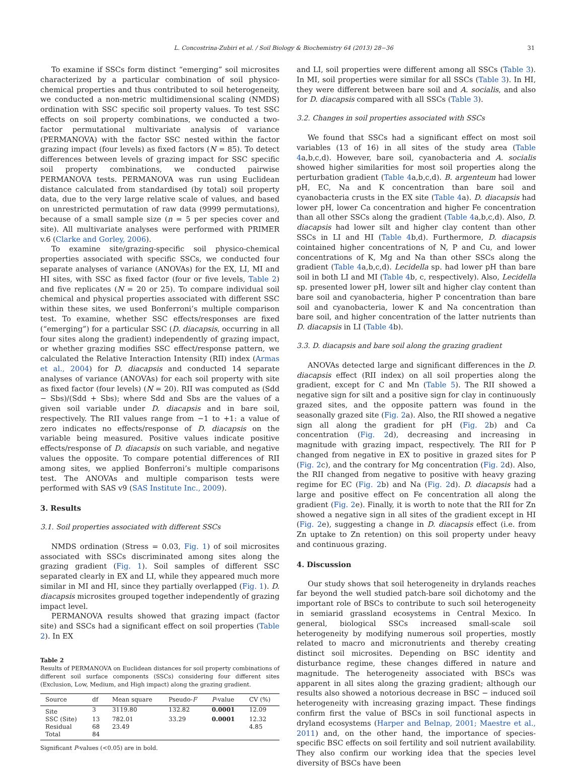L. Concostrina-Zubiri et al. / Soil Biology & Biochemistry 64 (2013) 28−36 31
To examine if SSCs form distinct “emerging” soil microsites characterized by a particular combination of soil physico-chemical properties and thus contributed to soil heterogeneity, we conducted a non-metric multidimensional scaling (NMDS) ordination with SSC specific soil property values. To test SSC effects on soil property combinations, we conducted a two-factor permutational multivariate analysis of variance (PERMANOVA) with the factor SSC nested within the factor grazing impact (four levels) as fixed factors (N = 85). To detect differences between levels of grazing impact for SSC specific soil property combinations, we conducted pairwise PERMANOVA tests. PERMANOVA was run using Euclidean distance calculated from standardised (by total) soil property data, due to the very large relative scale of values, and based on unrestricted permutation of raw data (9999 permutations), because of a small sample size (n = 5 per species cover and site). All multivariate analyses were performed with PRIMER v.6 (Clarke and Gorley, 2006).
To examine site/grazing-specific soil physico-chemical properties associated with specific SSCs, we conducted four separate analyses of variance (ANOVAs) for the EX, LI, MI and HI sites, with SSC as fixed factor (four or five levels, Table 2) and five replicates (N = 20 or 25). To compare individual soil chemical and physical properties associated with different SSC within these sites, we used Bonferroni’s multiple comparison test. To examine, whether SSC effects/responses are fixed (“emerging”) for a particular SSC (D. diacapsis, occurring in all four sites along the gradient) independently of grazing impact, or whether grazing modifies SSC effect/response pattern, we calculated the Relative Interaction Intensity (RII) index (Armas et al., 2004) for D. diacapsis and conducted 14 separate analyses of variance (ANOVAs) for each soil property with site as fixed factor (four levels) (N = 20). RII was computed as (Sdd − Sbs)/(Sdd + Sbs); where Sdd and Sbs are the values of a given soil variable under D. diacapsis and in bare soil, respectively. The RII values range from −1 to +1: a value of zero indicates no effects/response of D. diacapsis on the variable being measured. Positive values indicate positive effects/response of D. diacapsis on such variable, and negative values the opposite. To compare potential differences of RII among sites, we applied Bonferroni’s multiple comparisons test. The ANOVAs and multiple comparison tests were performed with SAS v9 (SAS Institute Inc., 2009).
3. Results
3.1. Soil properties associated with different SSCs
NMDS ordination (Stress = 0.03, Fig. 1) of soil microsites associated with SSCs discriminated among sites along the grazing gradient (Fig. 1). Soil samples of different SSC separated clearly in EX and LI, while they appeared much more similar in MI and HI, since they partially overlapped (Fig. 1). D. diacapsis microsites grouped together independently of grazing impact level.
PERMANOVA results showed that grazing impact (factor site) and SSCs had a significant effect on soil properties (Table 2). In EX
Table 2
Results of PERMANOVA on Euclidean distances for soil property combinations of different soil surface components (SSCs) considering four different sites (Exclusion, Low, Medium, and High impact) along the grazing gradient.
| Source | df | Mean square | Pseudo- F | P -value | CV (%) |
| --- | --- | --- | --- | --- | --- |
| Site | 3 | 3119.80 | 132.82 | 0.0001 | 12.09 |
| SSC (Site) | 13 | 782.01 | 33.29 | 0.0001 | 12.32 |
| Residual | 68 | 23.49 | | | 4.85 |
| Total | 84 | | | | |
Significant P-values (<0.05) are in bold.
and LI, soil properties were different among all SSCs (Table 3). In MI, soil properties were similar for all SSCs (Table 3). In HI, they were different between bare soil and A. socialis, and also for D. diacapsis compared with all SSCs (Table 3).
3.2. Changes in soil properties associated with SSCs
We found that SSCs had a significant effect on most soil variables (13 of 16) in all sites of the study area (Table 4a,b,c,d). However, bare soil, cyanobacteria and A. socialis showed higher similarities for most soil properties along the perturbation gradient (Table 4a,b,c,d). B. argenteum had lower pH, EC, Na and K concentration than bare soil and cyanobacteria crusts in the EX site (Table 4a). D. diacapsis had lower pH, lower Ca concentration and higher Fe concentration than all other SSCs along the gradient (Table 4a,b,c,d). Also, D. diacapsis had lower silt and higher clay content than other SSCs in LI and HI (Table 4b,d). Furthermore, D. diacapsis cointained higher concentrations of N, P and Cu, and lower concentrations of K, Mg and Na than other SSCs along the gradient (Table 4a,b,c,d). Lecidella sp. had lower pH than bare soil in both LI and MI (Table 4b, c, respectively). Also, Lecidella sp. presented lower pH, lower silt and higher clay content than bare soil and cyanobacteria, higher P concentration than bare soil and cyanobacteria, lower K and Na concentration than bare soil, and higher concentration of the latter nutrients than D. diacapsis in LI (Table 4b).
3.3. D. diacapsis and bare soil along the grazing gradient
ANOVAs detected large and significant differences in the D. diacapsis effect (RII index) on all soil properties along the gradient, except for C and Mn (Table 5). The RII showed a negative sign for silt and a positive sign for clay in continuously grazed sites, and the opposite pattern was found in the seasonally grazed site (Fig. 2a). Also, the RII showed a negative sign all along the gradient for pH (Fig. 2b) and Ca concentration (Fig. 2d), decreasing and increasing in magnitude with grazing impact, respectively. The RII for P changed from negative in EX to positive in grazed sites for P (Fig. 2c), and the contrary for Mg concentration (Fig. 2d). Also, the RII changed from negative to positive with heavy grazing regime for EC (Fig. 2b) and Na (Fig. 2d). D. diacapsis had a large and positive effect on Fe concentration all along the gradient (Fig. 2e). Finally, it is worth to note that the RII for Zn showed a negative sign in all sites of the gradient except in HI (Fig. 2e), suggesting a change in D. diacapsis effect (i.e. from Zn uptake to Zn retention) on this soil property under heavy and continuous grazing.
4. Discussion
Our study shows that soil heterogeneity in drylands reaches far beyond the well studied patch-bare soil dichotomy and the important role of BSCs to contribute to such soil heterogeneity in semiarid grassland ecosystems in Central Mexico. In general, biological SSCs increased small-scale soil heterogeneity by modifying numerous soil properties, mostly related to macro and micronutrients and thereby creating distinct soil microsites. Depending on BSC identity and disturbance regime, these changes differed in nature and magnitude. The heterogeneity associated with BSCs was apparent in all sites along the grazing gradient; although our results also showed a notorious decrease in BSC − induced soil heterogeneity with increasing grazing impact. These findings confirm first the value of BSCs in soil functional aspects in dryland ecosystems (Harper and Belnap, 2001; Maestre et al., 2011) and, on the other hand, the importance of species-specific BSC effects on soil fertility and soil nutrient availability. They also confirm our working idea that the species level diversity of BSCs have been